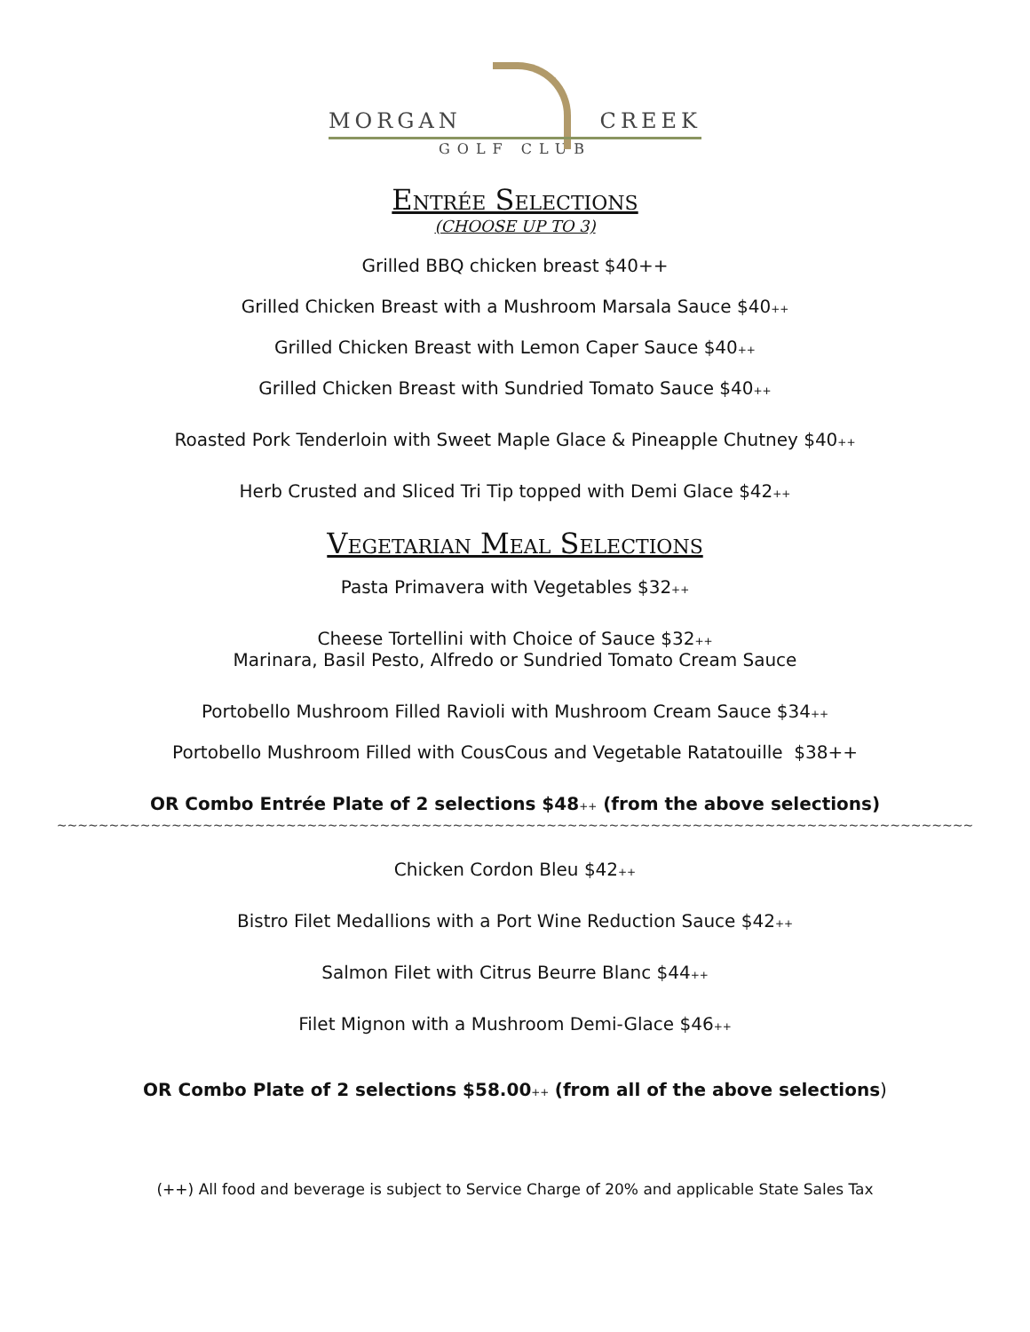MORGAN CREEK
GOLF CLUB
Entrée Selections
(CHOOSE UP TO 3)
Grilled BBQ chicken breast $40++
Grilled Chicken Breast with a Mushroom Marsala Sauce $40<sup>++</sup>
Grilled Chicken Breast with Lemon Caper Sauce $40<sup>++</sup>
Grilled Chicken Breast with Sundried Tomato Sauce $40<sup>++</sup>
Roasted Pork Tenderloin with Sweet Maple Glace & Pineapple Chutney $40<sup>++</sup>
Herb Crusted and Sliced Tri Tip topped with Demi Glace $42<sup>++</sup>
Vegetarian Meal Selections
Pasta Primavera with Vegetables $32<sup>++</sup>
Cheese Tortellini with Choice of Sauce $32<sup>++</sup>
Marinara, Basil Pesto, Alfredo or Sundried Tomato Cream Sauce
Portobello Mushroom Filled Ravioli with Mushroom Cream Sauce $34<sup>++</sup>
Portobello Mushroom Filled with CousCous and Vegetable Ratatouille $38++
OR Combo Entrée Plate of 2 selections $48<sup>++</sup> (from the above selections)
~~~~~~~~~~~~~~~~~~~~~~~~~~~~~~~~~~~~~~~~~~~~~~~~~~~~~~~~~~~~~~~~~~~~~~~~~~~~~~~~~~~~~~~~
Chicken Cordon Bleu $42<sup>++</sup>
Bistro Filet Medallions with a Port Wine Reduction Sauce $42<sup>++</sup>
Salmon Filet with Citrus Beurre Blanc $44<sup>++</sup>
Filet Mignon with a Mushroom Demi-Glace $46<sup>++</sup>
OR Combo Plate of 2 selections $58.00<sup>++</sup> (from all of the above selections)
(++) All food and beverage is subject to Service Charge of 20% and applicable State Sales Tax